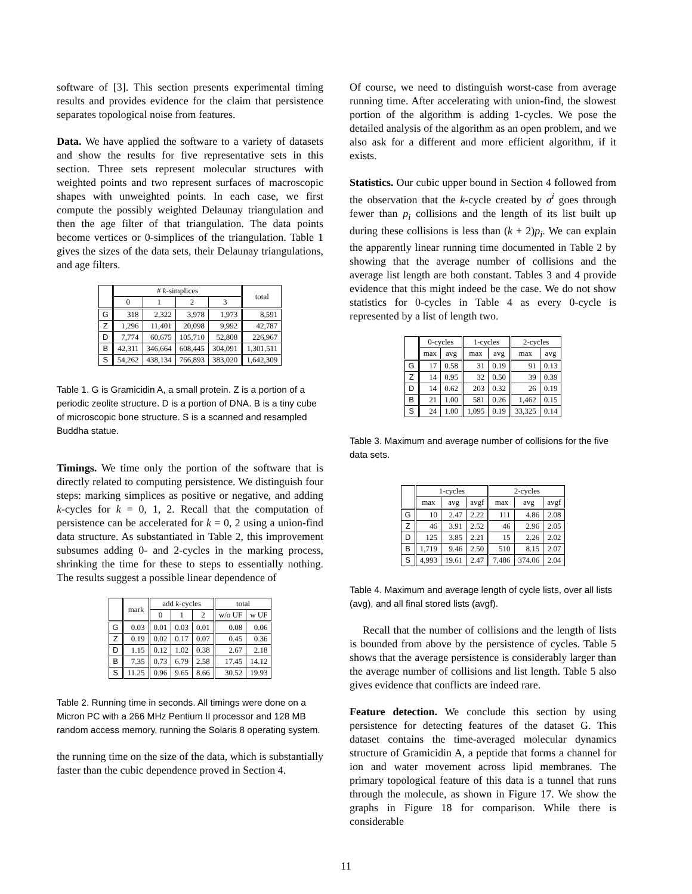software of [3]. This section presents experimental timing results and provides evidence for the claim that persistence separates topological noise from features.
Data. We have applied the software to a variety of datasets and show the results for five representative sets in this section. Three sets represent molecular structures with weighted points and two represent surfaces of macroscopic shapes with unweighted points. In each case, we first compute the possibly weighted Delaunay triangulation and then the age filter of that triangulation. The data points become vertices or 0-simplices of the triangulation. Table 1 gives the sizes of the data sets, their Delaunay triangulations, and age filters.
| | # k -simplices | | | | total |
| --- | --- | --- | --- | --- | --- |
| | 0 | 1 | 2 | 3 | |
| G | 318 | 2,322 | 3,978 | 1,973 | 8,591 |
| Z | 1,296 | 11,401 | 20,098 | 9,992 | 42,787 |
| D | 7,774 | 60,675 | 105,710 | 52,808 | 226,967 |
| B | 42,311 | 346,664 | 608,445 | 304,091 | 1,301,511 |
| S | 54,262 | 438,134 | 766,893 | 383,020 | 1,642,309 |
Table 1. G is Gramicidin A, a small protein. Z is a portion of a periodic zeolite structure. D is a portion of DNA. B is a tiny cube of microscopic bone structure. S is a scanned and resampled Buddha statue.
Timings. We time only the portion of the software that is directly related to computing persistence. We distinguish four steps: marking simplices as positive or negative, and adding k-cycles for k = 0, 1, 2. Recall that the computation of persistence can be accelerated for k = 0, 2 using a union-find data structure. As substantiated in Table 2, this improvement subsumes adding 0- and 2-cycles in the marking process, shrinking the time for these to steps to essentially nothing. The results suggest a possible linear dependence of
| | mark | add k -cycles | | | total | |
| --- | --- | --- | --- | --- | --- | --- |
| | | 0 | 1 | 2 | w/o UF | w UF |
| G | 0.03 | 0.01 | 0.03 | 0.01 | 0.08 | 0.06 |
| Z | 0.19 | 0.02 | 0.17 | 0.07 | 0.45 | 0.36 |
| D | 1.15 | 0.12 | 1.02 | 0.38 | 2.67 | 2.18 |
| B | 7.35 | 0.73 | 6.79 | 2.58 | 17.45 | 14.12 |
| S | 11.25 | 0.96 | 9.65 | 8.66 | 30.52 | 19.93 |
Table 2. Running time in seconds. All timings were done on a Micron PC with a 266 MHz Pentium II processor and 128 MB random access memory, running the Solaris 8 operating system.
the running time on the size of the data, which is substantially faster than the cubic dependence proved in Section 4.
Of course, we need to distinguish worst-case from average running time. After accelerating with union-find, the slowest portion of the algorithm is adding 1-cycles. We pose the detailed analysis of the algorithm as an open problem, and we also ask for a different and more efficient algorithm, if it exists.
Statistics. Our cubic upper bound in Section 4 followed from the observation that the k-cycle created by σ<sup>i</sup> goes through fewer than p<sub>i</sub> collisions and the length of its list built up during these collisions is less than (k + 2)p<sub>i</sub>. We can explain the apparently linear running time documented in Table 2 by showing that the average number of collisions and the average list length are both constant. Tables 3 and 4 provide evidence that this might indeed be the case. We do not show statistics for 0-cycles in Table 4 as every 0-cycle is represented by a list of length two.
| | 0-cycles | | 1-cycles | | 2-cycles | |
| --- | --- | --- | --- | --- | --- | --- |
| | max | avg | max | avg | max | avg |
| G | 17 | 0.58 | 31 | 0.19 | 91 | 0.13 |
| Z | 14 | 0.95 | 32 | 0.50 | 39 | 0.39 |
| D | 14 | 0.62 | 203 | 0.32 | 26 | 0.19 |
| B | 21 | 1.00 | 581 | 0.26 | 1,462 | 0.15 |
| S | 24 | 1.00 | 1,095 | 0.19 | 33,325 | 0.14 |
Table 3. Maximum and average number of collisions for the five data sets.
| | 1-cycles | | | 2-cycles | | |
| --- | --- | --- | --- | --- | --- | --- |
| | max | avg | avgf | max | avg | avgf |
| G | 10 | 2.47 | 2.22 | 111 | 4.86 | 2.08 |
| Z | 46 | 3.91 | 2.52 | 46 | 2.96 | 2.05 |
| D | 125 | 3.85 | 2.21 | 15 | 2.26 | 2.02 |
| B | 1,719 | 9.46 | 2.50 | 510 | 8.15 | 2.07 |
| S | 4,993 | 19.61 | 2.47 | 7,486 | 374.06 | 2.04 |
Table 4. Maximum and average length of cycle lists, over all lists (avg), and all final stored lists (avgf).
Recall that the number of collisions and the length of lists is bounded from above by the persistence of cycles. Table 5 shows that the average persistence is considerably larger than the average number of collisions and list length. Table 5 also gives evidence that conflicts are indeed rare.
Feature detection. We conclude this section by using persistence for detecting features of the dataset G. This dataset contains the time-averaged molecular dynamics structure of Gramicidin A, a peptide that forms a channel for ion and water movement across lipid membranes. The primary topological feature of this data is a tunnel that runs through the molecule, as shown in Figure 17. We show the graphs in Figure 18 for comparison. While there is considerable
11